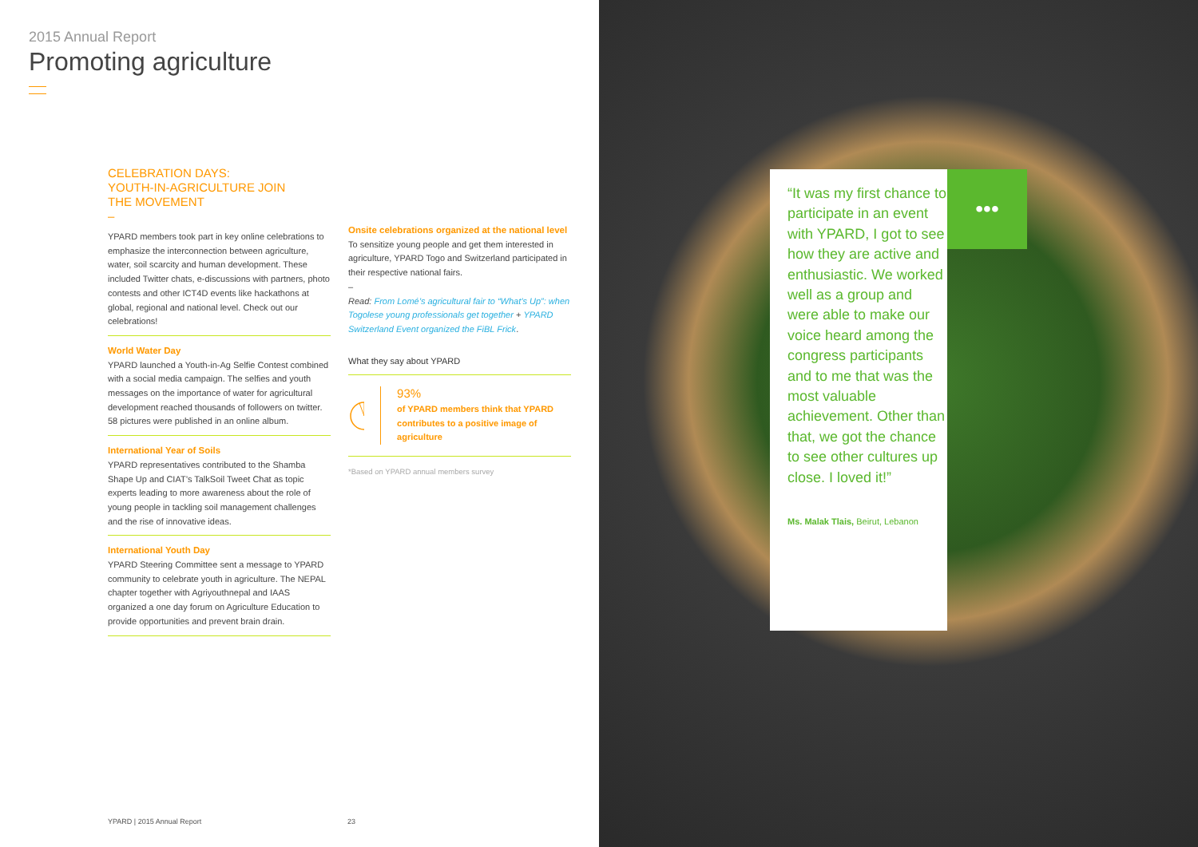2015 Annual Report
Promoting agriculture
CELEBRATION DAYS:
YOUTH-IN-AGRICULTURE JOIN
THE MOVEMENT
–
YPARD members took part in key online celebrations to emphasize the interconnection between agriculture, water, soil scarcity and human development. These included Twitter chats, e-discussions with partners, photo contests and other ICT4D events like hackathons at global, regional and national level. Check out our celebrations!
World Water Day
YPARD launched a Youth-in-Ag Selfie Contest combined with a social media campaign. The selfies and youth messages on the importance of water for agricultural development reached thousands of followers on twitter. 58 pictures were published in an online album.
International Year of Soils
YPARD representatives contributed to the Shamba Shape Up and CIAT’s TalkSoil Tweet Chat as topic experts leading to more awareness about the role of young people in tackling soil management challenges and the rise of innovative ideas.
International Youth Day
YPARD Steering Committee sent a message to YPARD community to celebrate youth in agriculture. The NEPAL chapter together with Agriyouthnepal and IAAS organized a one day forum on Agriculture Education to provide opportunities and prevent brain drain.
Onsite celebrations organized at the national level
To sensitize young people and get them interested in agriculture, YPARD Togo and Switzerland participated in their respective national fairs.
–
Read: From Lomé’s agricultural fair to “What’s Up”: when Togolese young professionals get together + YPARD Switzerland Event organized the FiBL Frick.
What they say about YPARD
93%
of YPARD members think that YPARD contributes to a positive image of agriculture
*Based on YPARD annual members survey
YPARD | 2015 Annual Report 23
“It was my first chance to participate in an event with YPARD, I got to see how they are active and enthusiastic. We worked well as a group and were able to make our voice heard among the congress participants and to me that was the most valuable achievement. Other than that, we got the chance to see other cultures up close. I loved it!”
Ms. Malak Tlais, Beirut, Lebanon
•••